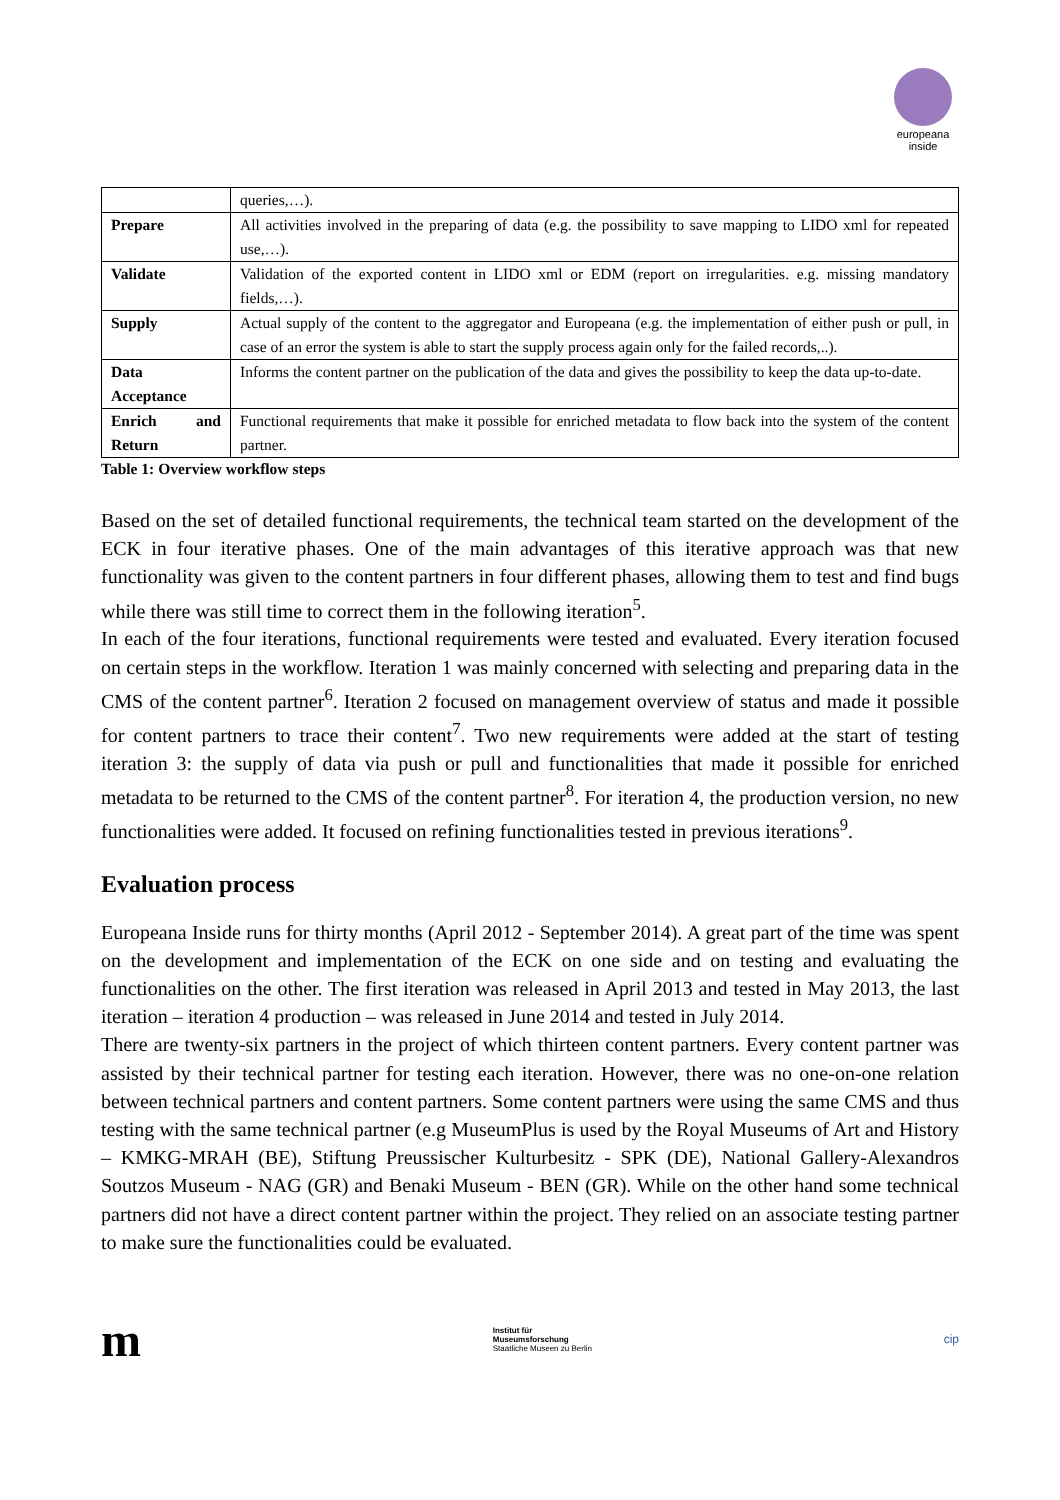europeana
inside
| | queries,…). |
| Prepare | All activities involved in the preparing of data (e.g. the possibility to save mapping to LIDO xml for repeated use,…). |
| Validate | Validation of the exported content in LIDO xml or EDM (report on irregularities. e.g. missing mandatory fields,…). |
| Supply | Actual supply of the content to the aggregator and Europeana (e.g. the implementation of either push or pull, in case of an error the system is able to start the supply process again only for the failed records,..). |
| Data Acceptance | Informs the content partner on the publication of the data and gives the possibility to keep the data up-to-date. |
| Enrich and Return | Functional requirements that make it possible for enriched metadata to flow back into the system of the content partner. |
Table 1: Overview workflow steps
Based on the set of detailed functional requirements, the technical team started on the development of the ECK in four iterative phases. One of the main advantages of this iterative approach was that new functionality was given to the content partners in four different phases, allowing them to test and find bugs while there was still time to correct them in the following iteration<sup>5</sup>.
In each of the four iterations, functional requirements were tested and evaluated. Every iteration focused on certain steps in the workflow. Iteration 1 was mainly concerned with selecting and preparing data in the CMS of the content partner<sup>6</sup>. Iteration 2 focused on management overview of status and made it possible for content partners to trace their content<sup>7</sup>. Two new requirements were added at the start of testing iteration 3: the supply of data via push or pull and functionalities that made it possible for enriched metadata to be returned to the CMS of the content partner<sup>8</sup>. For iteration 4, the production version, no new functionalities were added. It focused on refining functionalities tested in previous iterations<sup>9</sup>.
Evaluation process
Europeana Inside runs for thirty months (April 2012 - September 2014). A great part of the time was spent on the development and implementation of the ECK on one side and on testing and evaluating the functionalities on the other. The first iteration was released in April 2013 and tested in May 2013, the last iteration – iteration 4 production – was released in June 2014 and tested in July 2014.
There are twenty-six partners in the project of which thirteen content partners. Every content partner was assisted by their technical partner for testing each iteration. However, there was no one-on-one relation between technical partners and content partners. Some content partners were using the same CMS and thus testing with the same technical partner (e.g MuseumPlus is used by the Royal Museums of Art and History – KMKG-MRAH (BE), Stiftung Preussischer Kulturbesitz - SPK (DE), National Gallery-Alexandros Soutzos Museum - NAG (GR) and Benaki Museum - BEN (GR). While on the other hand some technical partners did not have a direct content partner within the project. They relied on an associate testing partner to make sure the functionalities could be evaluated.
m
Institut für
Museumsforschung
Staatliche Museen zu Berlin
cip